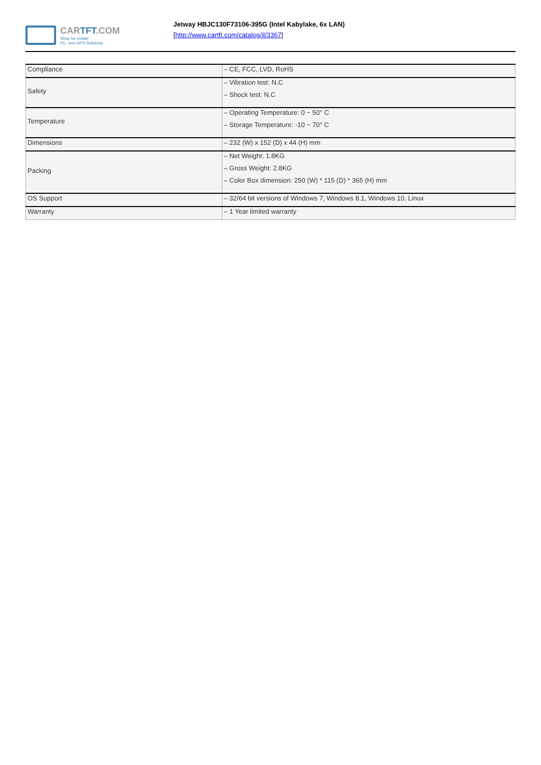CARTFT.COM
Shop for mobile
PC- and GPS-Solutions
Jetway HBJC130F73106-395G (Intel Kabylake, 6x LAN)
[http://www.cartft.com/catalog/il/3367]
| Compliance | – CE, FCC, LVD, RoHS |
| Safety | – Vibration test: N.C – Shock test: N.C |
| Temperature | – Operating Temperature: 0 ~ 50° C – Storage Temperature: -10 ~ 70° C |
| Dimensions | – 232 (W) x 152 (D) x 44 (H) mm |
| Packing | – Net Weight: 1.8KG – Gross Weight: 2.8KG – Color Box dimension: 250 (W) * 115 (D) * 365 (H) mm |
| OS Support | – 32/64 bit versions of Windows 7, Windows 8.1, Windows 10, Linux |
| Warranty | – 1 Year limited warranty |